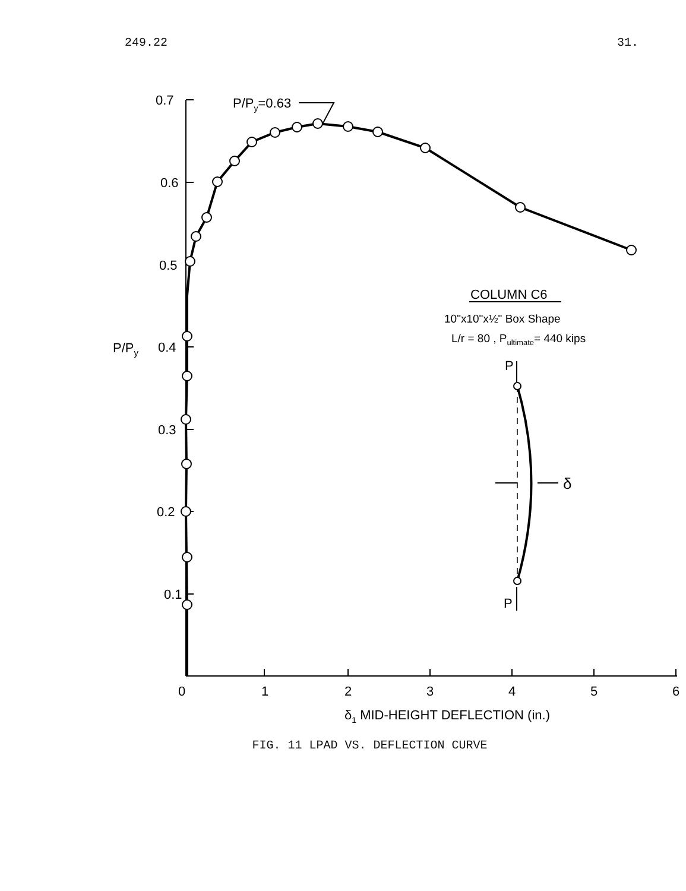249.22 31.
0.7
0.6
0.5
0.4
0.3
0.2
0.1
0
1
2
3
4
5
6
δ1 MID-HEIGHT DEFLECTION (in.)
P/Py
P/Py=0.63
COLUMN C6
10"x10"x½" Box Shape
L/r = 80 , Pultimate= 440 kips
P
P
δ
FIG. 11 LPAD VS. DEFLECTION CURVE